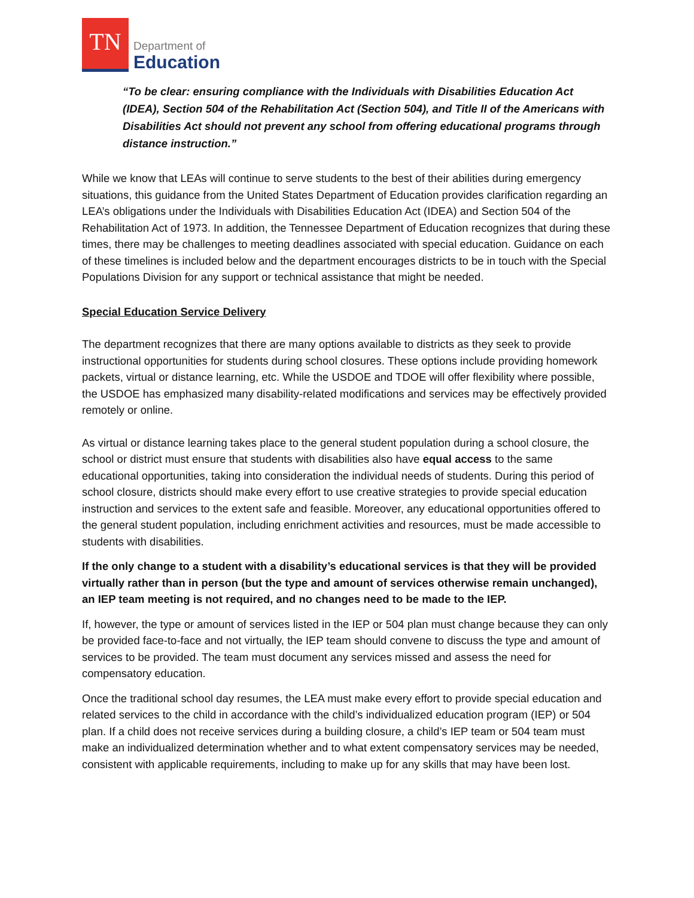TN
Department of
Education
“To be clear: ensuring compliance with the Individuals with Disabilities Education Act (IDEA), Section 504 of the Rehabilitation Act (Section 504), and Title II of the Americans with Disabilities Act should not prevent any school from offering educational programs through distance instruction.”
While we know that LEAs will continue to serve students to the best of their abilities during emergency situations, this guidance from the United States Department of Education provides clarification regarding an LEA’s obligations under the Individuals with Disabilities Education Act (IDEA) and Section 504 of the Rehabilitation Act of 1973. In addition, the Tennessee Department of Education recognizes that during these times, there may be challenges to meeting deadlines associated with special education. Guidance on each of these timelines is included below and the department encourages districts to be in touch with the Special Populations Division for any support or technical assistance that might be needed.
Special Education Service Delivery
The department recognizes that there are many options available to districts as they seek to provide instructional opportunities for students during school closures. These options include providing homework packets, virtual or distance learning, etc. While the USDOE and TDOE will offer flexibility where possible, the USDOE has emphasized many disability-related modifications and services may be effectively provided remotely or online.
As virtual or distance learning takes place to the general student population during a school closure, the school or district must ensure that students with disabilities also have equal access to the same educational opportunities, taking into consideration the individual needs of students. During this period of school closure, districts should make every effort to use creative strategies to provide special education instruction and services to the extent safe and feasible. Moreover, any educational opportunities offered to the general student population, including enrichment activities and resources, must be made accessible to students with disabilities.
If the only change to a student with a disability’s educational services is that they will be provided virtually rather than in person (but the type and amount of services otherwise remain unchanged), an IEP team meeting is not required, and no changes need to be made to the IEP.
If, however, the type or amount of services listed in the IEP or 504 plan must change because they can only be provided face-to-face and not virtually, the IEP team should convene to discuss the type and amount of services to be provided. The team must document any services missed and assess the need for compensatory education.
Once the traditional school day resumes, the LEA must make every effort to provide special education and related services to the child in accordance with the child’s individualized education program (IEP) or 504 plan. If a child does not receive services during a building closure, a child’s IEP team or 504 team must make an individualized determination whether and to what extent compensatory services may be needed, consistent with applicable requirements, including to make up for any skills that may have been lost.